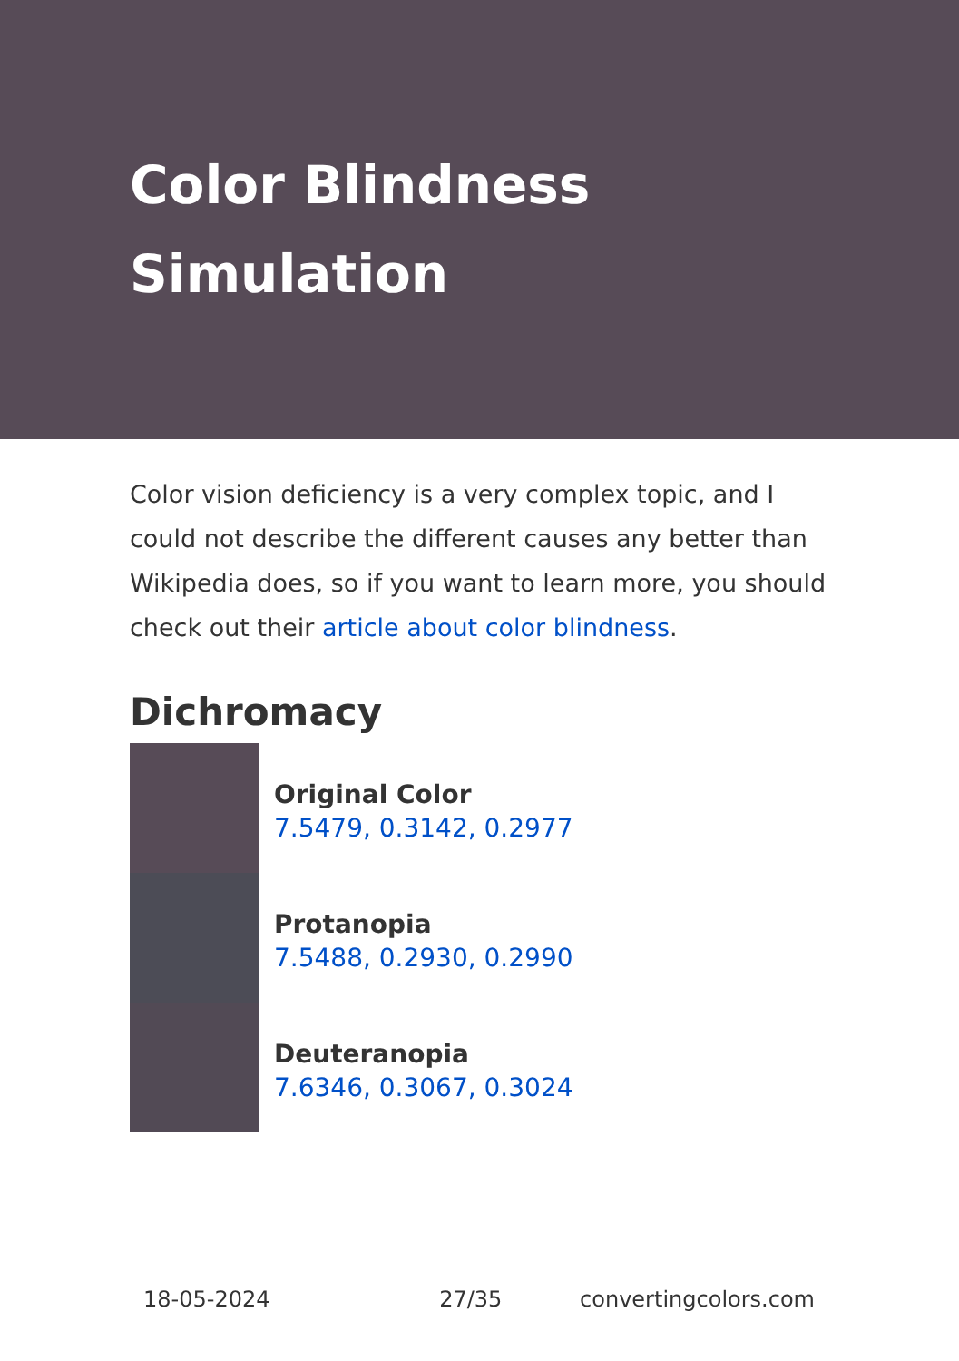Color Blindness Simulation
Color vision deficiency is a very complex topic, and I could not describe the different causes any better than Wikipedia does, so if you want to learn more, you should check out their article about color blindness.
Dichromacy
Original Color
7.5479, 0.3142, 0.2977
Protanopia
7.5488, 0.2930, 0.2990
Deuteranopia
7.6346, 0.3067, 0.3024
18-05-2024 27/35 convertingcolors.com